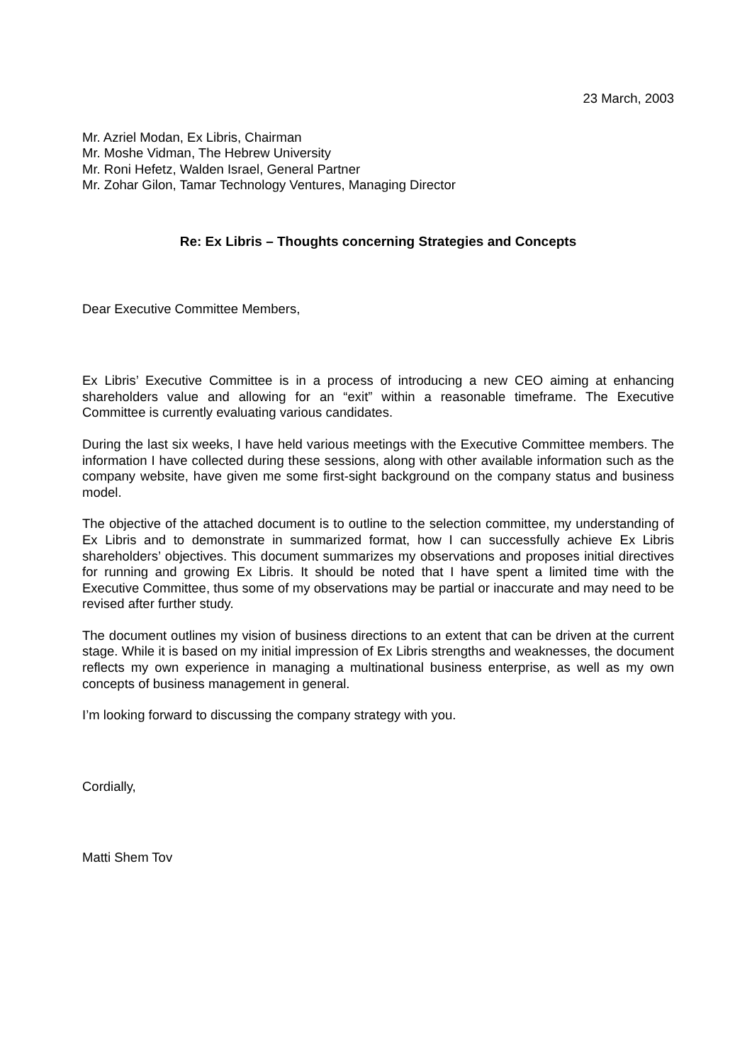23 March, 2003
Mr. Azriel Modan, Ex Libris, Chairman
Mr. Moshe Vidman, The Hebrew University
Mr. Roni Hefetz, Walden Israel, General Partner
Mr. Zohar Gilon, Tamar Technology Ventures, Managing Director
Re: Ex Libris – Thoughts concerning Strategies and Concepts
Dear Executive Committee Members,
Ex Libris’ Executive Committee is in a process of introducing a new CEO aiming at enhancing shareholders value and allowing for an “exit” within a reasonable timeframe. The Executive Committee is currently evaluating various candidates.
During the last six weeks, I have held various meetings with the Executive Committee members. The information I have collected during these sessions, along with other available information such as the company website, have given me some first-sight background on the company status and business model.
The objective of the attached document is to outline to the selection committee, my understanding of Ex Libris and to demonstrate in summarized format, how I can successfully achieve Ex Libris shareholders’ objectives. This document summarizes my observations and proposes initial directives for running and growing Ex Libris. It should be noted that I have spent a limited time with the Executive Committee, thus some of my observations may be partial or inaccurate and may need to be revised after further study.
The document outlines my vision of business directions to an extent that can be driven at the current stage. While it is based on my initial impression of Ex Libris strengths and weaknesses, the document reflects my own experience in managing a multinational business enterprise, as well as my own concepts of business management in general.
I’m looking forward to discussing the company strategy with you.
Cordially,
Matti Shem Tov